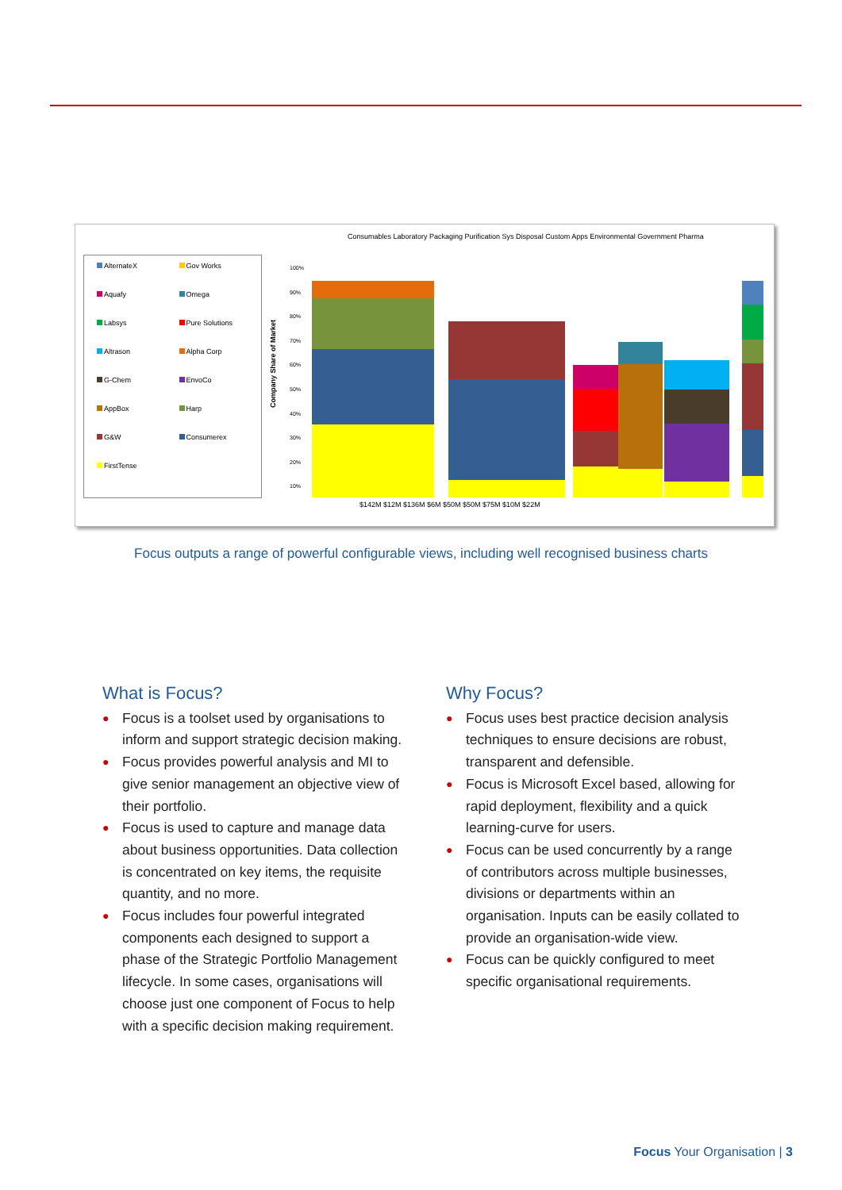AlternateX Gov Works Aquafy Omega Labsys Pure Solutions Altrason Alpha Corp G-Chem EnvoCo AppBox Harp G&W Consumerex FirstTense
Consumables Laboratory Packaging Purification Sys Disposal Custom Apps Environmental Government Pharma
Company Share of Market
100%
90%
80%
70%
60%
50%
40%
30%
20%
10%
$142M $12M $136M $6M $50M $50M $75M $10M $22M
Focus outputs a range of powerful configurable views, including well recognised business charts
What is Focus?
● Focus is a toolset used by organisations to inform and support strategic decision making.
● Focus provides powerful analysis and MI to give senior management an objective view of their portfolio.
● Focus is used to capture and manage data about business opportunities. Data collection is concentrated on key items, the requisite quantity, and no more.
● Focus includes four powerful integrated components each designed to support a phase of the Strategic Portfolio Management lifecycle. In some cases, organisations will choose just one component of Focus to help with a specific decision making requirement.
Why Focus?
● Focus uses best practice decision analysis techniques to ensure decisions are robust, transparent and defensible.
● Focus is Microsoft Excel based, allowing for rapid deployment, flexibility and a quick learning-curve for users.
● Focus can be used concurrently by a range of contributors across multiple businesses, divisions or departments within an organisation. Inputs can be easily collated to provide an organisation-wide view.
● Focus can be quickly configured to meet specific organisational requirements.
Focus Your Organisation | 3